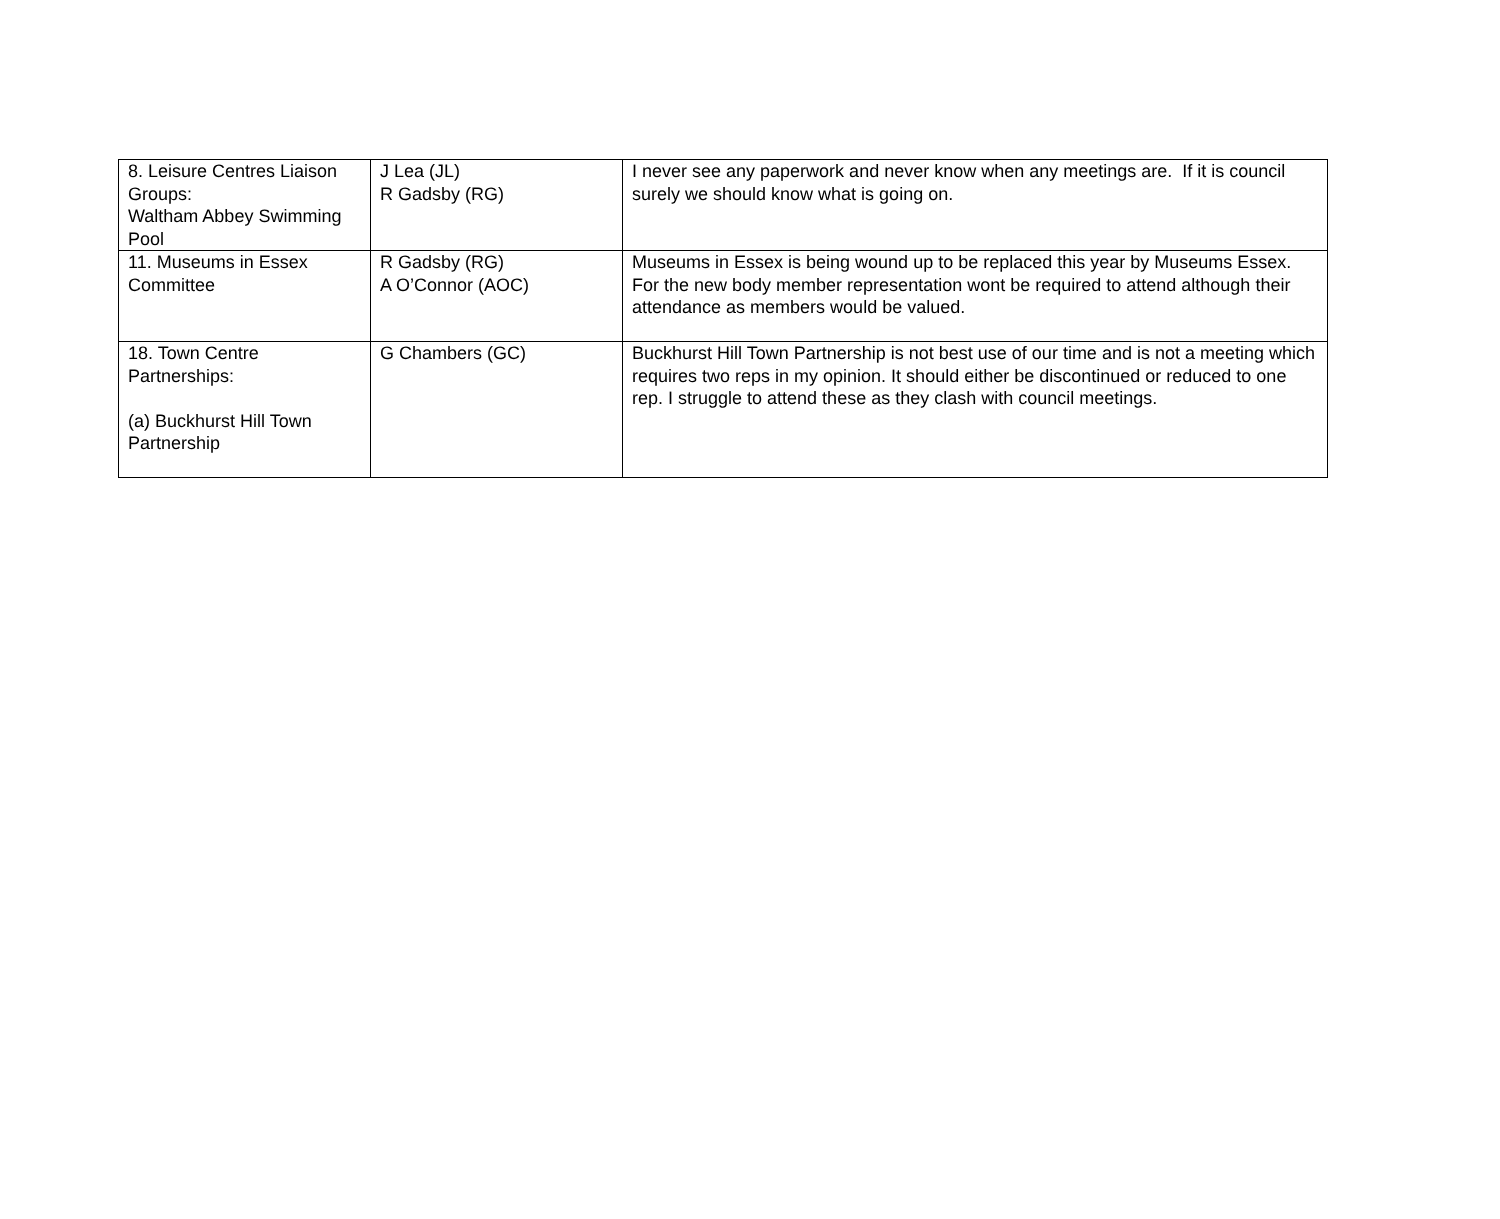| 8. Leisure Centres Liaison Groups: Waltham Abbey Swimming Pool | J Lea (JL) R Gadsby (RG) | I never see any paperwork and never know when any meetings are. If it is council surely we should know what is going on. |
| 11. Museums in Essex Committee | R Gadsby (RG) A O’Connor (AOC) | Museums in Essex is being wound up to be replaced this year by Museums Essex. For the new body member representation wont be required to attend although their attendance as members would be valued. |
| 18. Town Centre Partnerships: (a) Buckhurst Hill Town Partnership | G Chambers (GC) | Buckhurst Hill Town Partnership is not best use of our time and is not a meeting which requires two reps in my opinion. It should either be discontinued or reduced to one rep. I struggle to attend these as they clash with council meetings. |